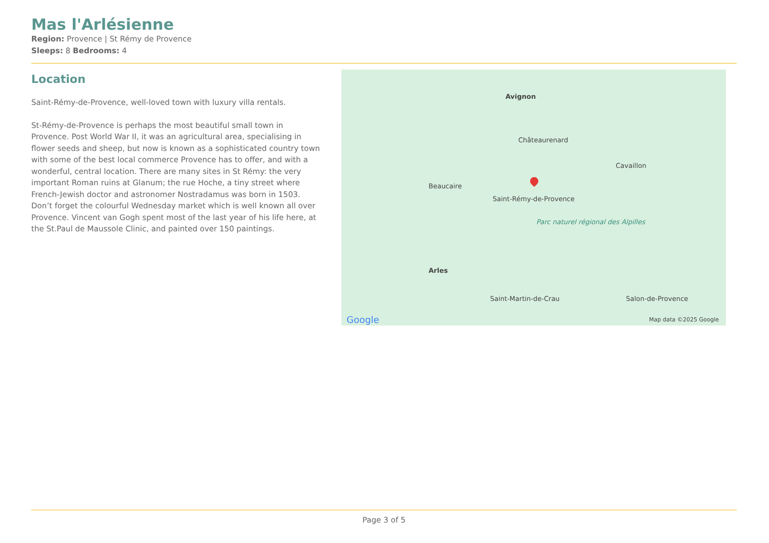Mas l'Arlésienne
Region: Provence | St Rémy de Provence
Sleeps: 8 Bedrooms: 4
Location
Saint-Rémy-de-Provence, well-loved town with luxury villa rentals.
St-Rémy-de-Provence is perhaps the most beautiful small town in Provence. Post World War II, it was an agricultural area, specialising in flower seeds and sheep, but now is known as a sophisticated country town with some of the best local commerce Provence has to offer, and with a wonderful, central location. There are many sites in St Rémy: the very important Roman ruins at Glanum; the rue Hoche, a tiny street where French-Jewish doctor and astronomer Nostradamus was born in 1503. Don’t forget the colourful Wednesday market which is well known all over Provence. Vincent van Gogh spent most of the last year of his life here, at the St.Paul de Maussole Clinic, and painted over 150 paintings.
Avignon
Châteaurenard
Beaucaire
Saint-Rémy-de-Provence
Parc naturel régional des Alpilles
Arles
Saint-Martin-de-Crau Salon-de-Provence
Cavaillon
Google Map data ©2025 Google
Page 3 of 5